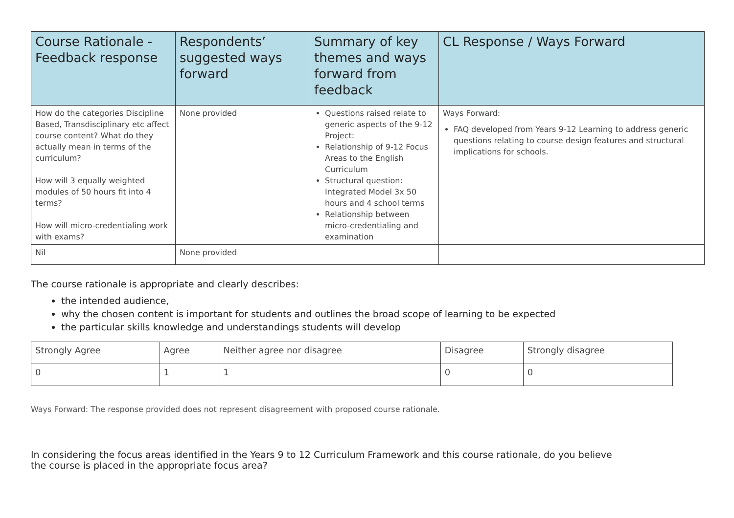| Course Rationale - Feedback response | Respondents’ suggested ways forward | Summary of key themes and ways forward from feedback | CL Response / Ways Forward |
| --- | --- | --- | --- |
| How do the categories Discipline Based, Transdisciplinary etc affect course content? What do they actually mean in terms of the curriculum? How will 3 equally weighted modules of 50 hours fit into 4 terms? How will micro-credentialing work with exams? | None provided | Questions raised relate to generic aspects of the 9-12 Project: Relationship of 9-12 Focus Areas to the English Curriculum Structural question: Integrated Model 3x 50 hours and 4 school terms Relationship between micro-credentialing and examination | Ways Forward: FAQ developed from Years 9-12 Learning to address generic questions relating to course design features and structural implications for schools. |
| Nil | None provided | | |
The course rationale is appropriate and clearly describes:
the intended audience,
why the chosen content is important for students and outlines the broad scope of learning to be expected
the particular skills knowledge and understandings students will develop
| Strongly Agree | Agree | Neither agree nor disagree | Disagree | Strongly disagree |
| 0 | 1 | 1 | 0 | 0 |
Ways Forward: The response provided does not represent disagreement with proposed course rationale.
In considering the focus areas identified in the Years 9 to 12 Curriculum Framework and this course rationale, do you believe the course is placed in the appropriate focus area?